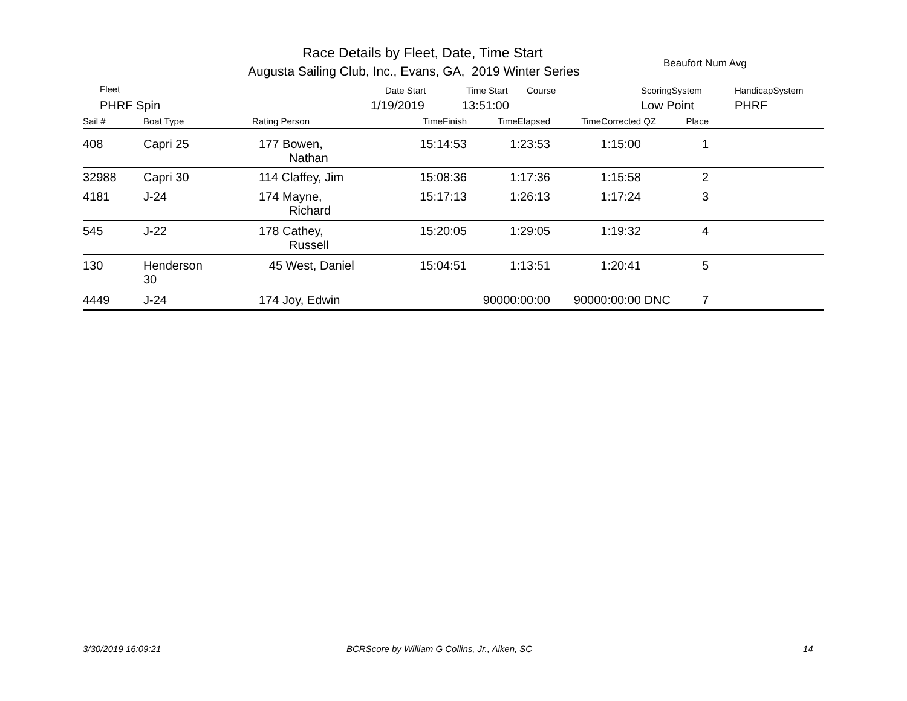Race Details by Fleet, Date, Time Start
Augusta Sailing Club, Inc., Evans, GA, 2019 Winter Series
Beaufort Num Avg
Fleet
PHRF Spin
Date Start
1/19/2019
Time Start Course
13:51:00
ScoringSystem
Low Point
HandicapSystem
PHRF
| Sail # | Boat Type | Rating Person | TimeFinish | TimeElapsed | TimeCorrected | QZ | Place | |
| --- | --- | --- | --- | --- | --- | --- | --- | --- |
| 408 | Capri 25 | 177 Bowen, Nathan | 15:14:53 | 1:23:53 | 1:15:00 | | 1 | |
| 32988 | Capri 30 | 114 Claffey, Jim | 15:08:36 | 1:17:36 | 1:15:58 | | 2 | |
| 4181 | J-24 | 174 Mayne, Richard | 15:17:13 | 1:26:13 | 1:17:24 | | 3 | |
| 545 | J-22 | 178 Cathey, Russell | 15:20:05 | 1:29:05 | 1:19:32 | | 4 | |
| 130 | Henderson 30 | 45 West, Daniel | 15:04:51 | 1:13:51 | 1:20:41 | | 5 | |
| 4449 | J-24 | 174 Joy, Edwin | | 90000:00:00 | 90000:00:00 | DNC | 7 | |
3/30/2019 16:09:21
BCRScore by William G Collins, Jr., Aiken, SC
14